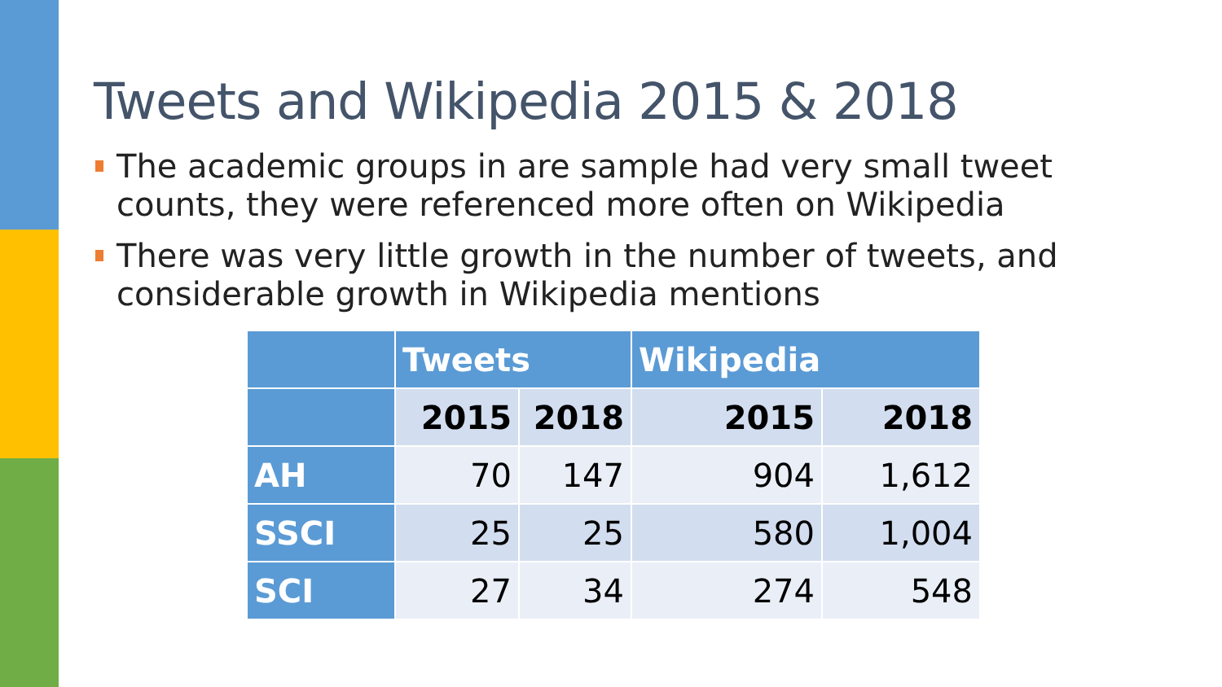Tweets and Wikipedia 2015 & 2018
The academic groups in are sample had very small tweet counts, they were referenced more often on Wikipedia
There was very little growth in the number of tweets, and considerable growth in Wikipedia mentions
| | Tweets | | Wikipedia | |
| --- | --- | --- | --- | --- |
| | 2015 | 2018 | 2015 | 2018 |
| AH | 70 | 147 | 904 | 1,612 |
| SSCI | 25 | 25 | 580 | 1,004 |
| SCI | 27 | 34 | 274 | 548 |